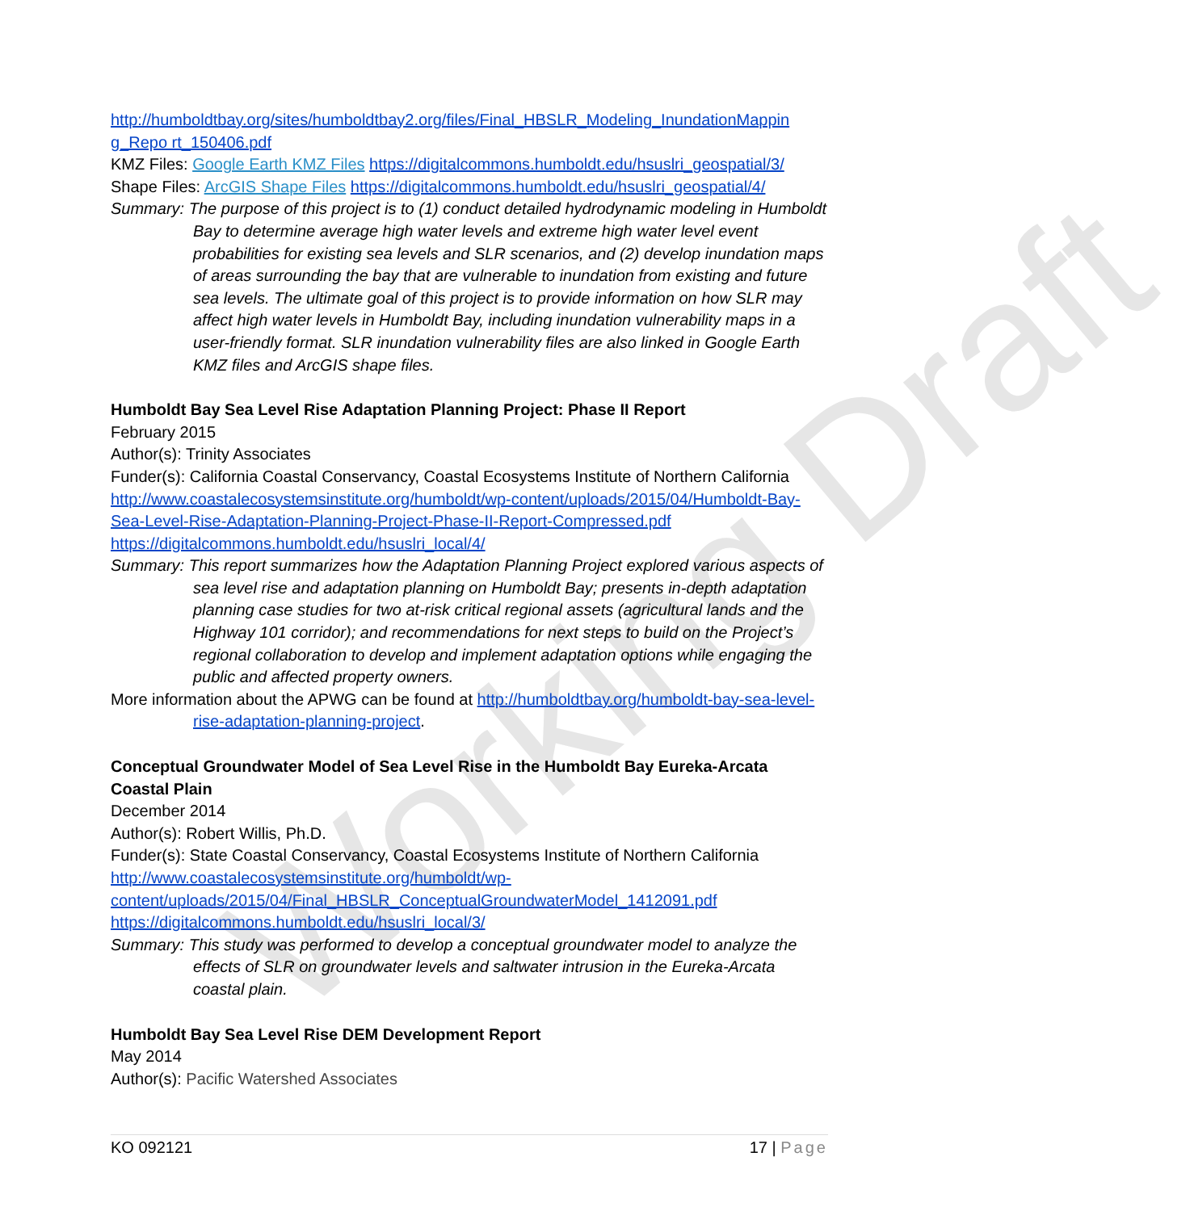Working Draft
http://humboldtbay.org/sites/humboldtbay2.org/files/Final_HBSLR_Modeling_InundationMappin g_Repo rt_150406.pdf
KMZ Files: Google Earth KMZ Files https://digitalcommons.humboldt.edu/hsuslri_geospatial/3/
Shape Files: ArcGIS Shape Files https://digitalcommons.humboldt.edu/hsuslri_geospatial/4/
Summary: The purpose of this project is to (1) conduct detailed hydrodynamic modeling in Humboldt Bay to determine average high water levels and extreme high water level event probabilities for existing sea levels and SLR scenarios, and (2) develop inundation maps of areas surrounding the bay that are vulnerable to inundation from existing and future sea levels. The ultimate goal of this project is to provide information on how SLR may affect high water levels in Humboldt Bay, including inundation vulnerability maps in a user-friendly format. SLR inundation vulnerability files are also linked in Google Earth KMZ files and ArcGIS shape files.
Humboldt Bay Sea Level Rise Adaptation Planning Project: Phase II Report
February 2015
Author(s): Trinity Associates
Funder(s): California Coastal Conservancy, Coastal Ecosystems Institute of Northern California
http://www.coastalecosystemsinstitute.org/humboldt/wp-content/uploads/2015/04/Humboldt-Bay-Sea-Level-Rise-Adaptation-Planning-Project-Phase-II-Report-Compressed.pdf
https://digitalcommons.humboldt.edu/hsuslri_local/4/
Summary: This report summarizes how the Adaptation Planning Project explored various aspects of sea level rise and adaptation planning on Humboldt Bay; presents in-depth adaptation planning case studies for two at-risk critical regional assets (agricultural lands and the Highway 101 corridor); and recommendations for next steps to build on the Project’s regional collaboration to develop and implement adaptation options while engaging the public and affected property owners.
More information about the APWG can be found at http://humboldtbay.org/humboldt-bay-sea-level-rise-adaptation-planning-project.
Conceptual Groundwater Model of Sea Level Rise in the Humboldt Bay Eureka-Arcata Coastal Plain
December 2014
Author(s): Robert Willis, Ph.D.
Funder(s): State Coastal Conservancy, Coastal Ecosystems Institute of Northern California
http://www.coastalecosystemsinstitute.org/humboldt/wp-content/uploads/2015/04/Final_HBSLR_ConceptualGroundwaterModel_1412091.pdf
https://digitalcommons.humboldt.edu/hsuslri_local/3/
Summary: This study was performed to develop a conceptual groundwater model to analyze the effects of SLR on groundwater levels and saltwater intrusion in the Eureka-Arcata coastal plain.
Humboldt Bay Sea Level Rise DEM Development Report
May 2014
Author(s): Pacific Watershed Associates
KO 092121 17 | Page